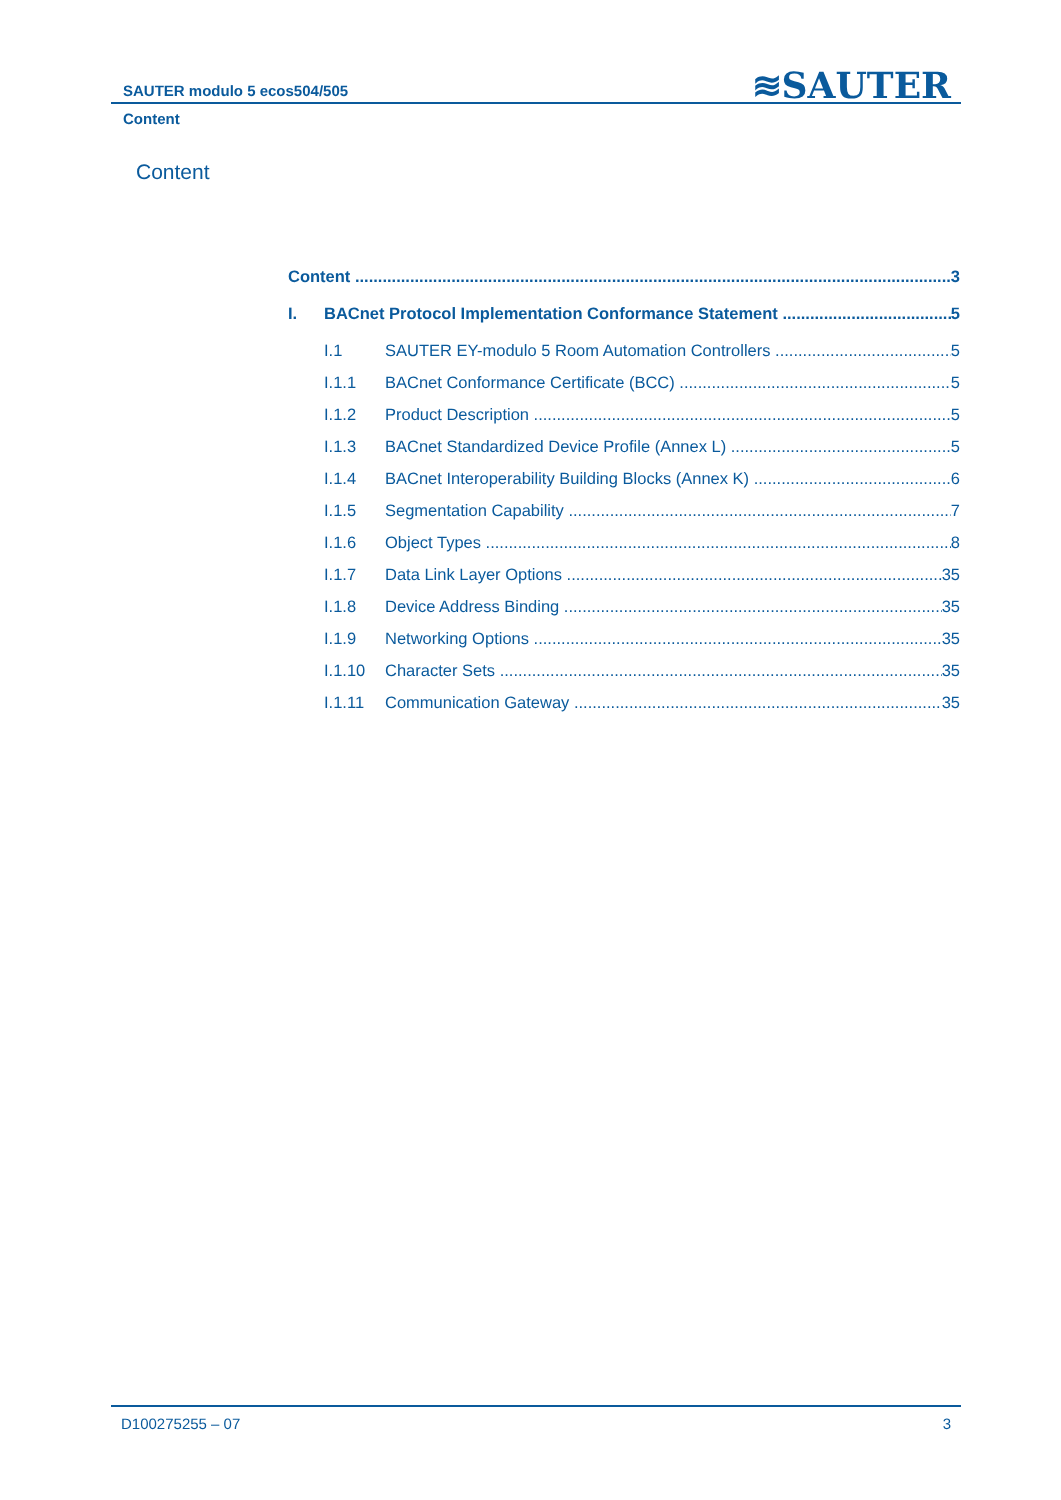SAUTER modulo 5 ecos504/505 ≋SAUTER
Content
Content
Content 3
I. BACnet Protocol Implementation Conformance Statement 5
I.1 SAUTER EY-modulo 5 Room Automation Controllers 5
I.1.1 BACnet Conformance Certificate (BCC) 5
I.1.2 Product Description 5
I.1.3 BACnet Standardized Device Profile (Annex L) 5
I.1.4 BACnet Interoperability Building Blocks (Annex K) 6
I.1.5 Segmentation Capability 7
I.1.6 Object Types 8
I.1.7 Data Link Layer Options 35
I.1.8 Device Address Binding 35
I.1.9 Networking Options 35
I.1.10 Character Sets 35
I.1.11 Communication Gateway 35
D100275255 – 07 3